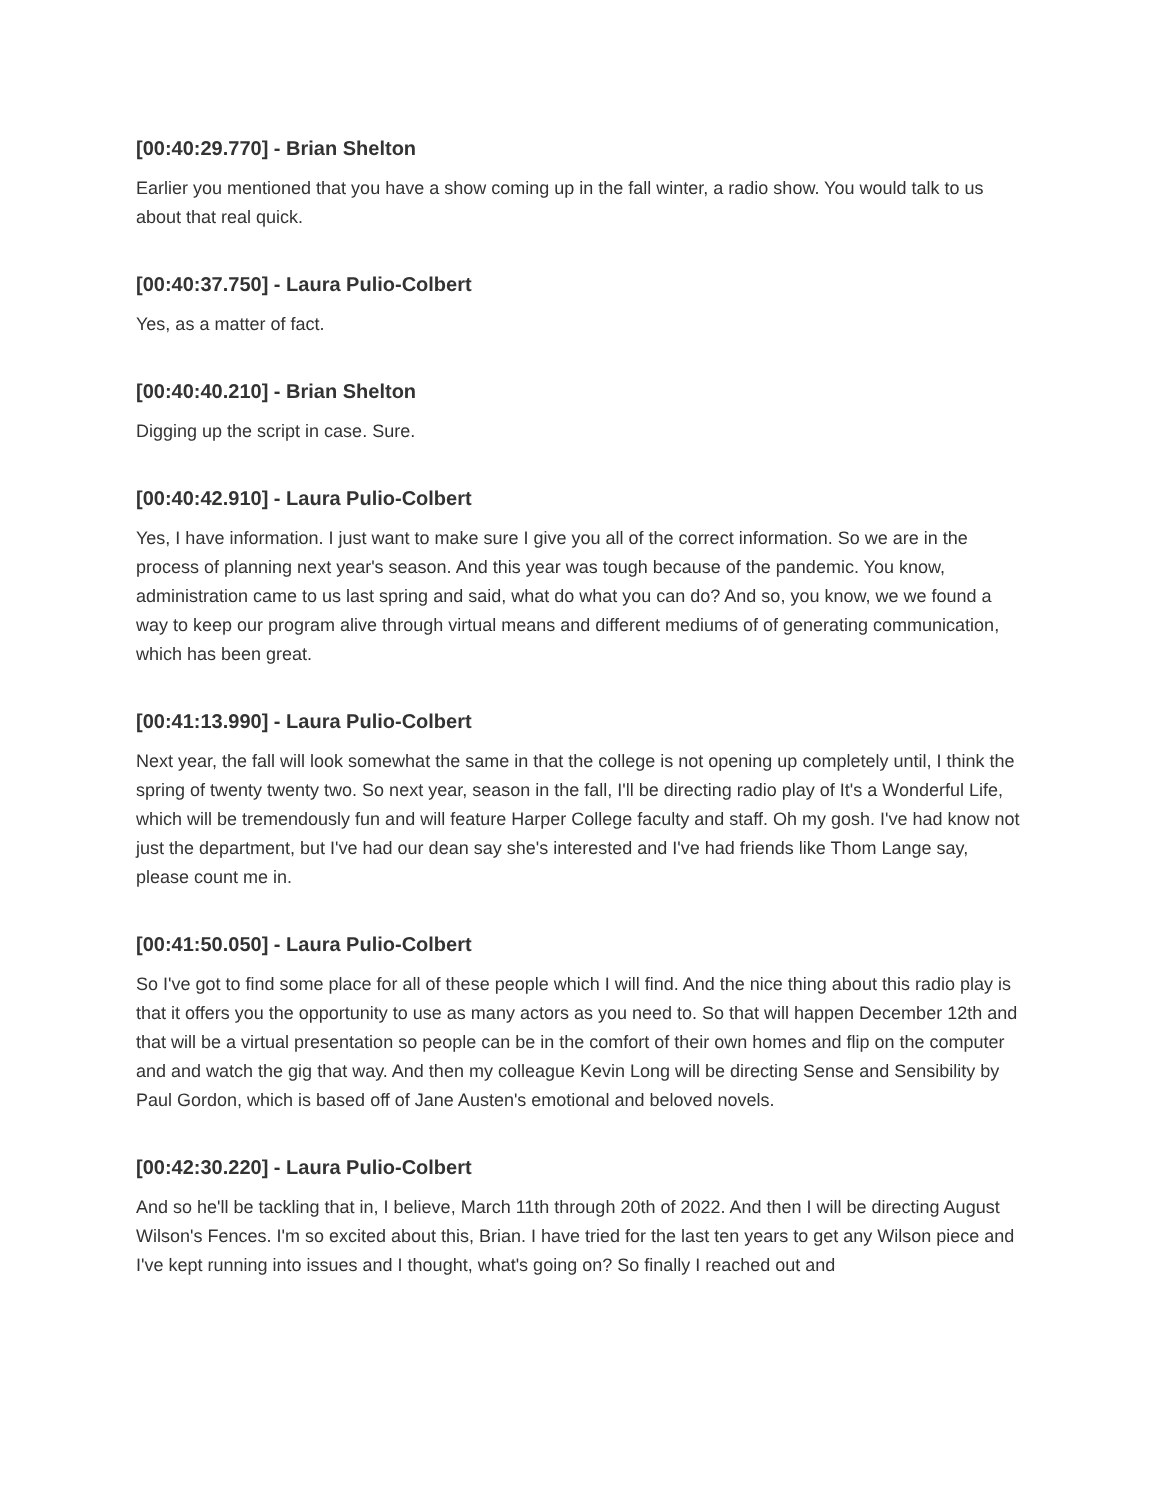[00:40:29.770] - Brian Shelton
Earlier you mentioned that you have a show coming up in the fall winter, a radio show. You would talk to us about that real quick.
[00:40:37.750] - Laura Pulio-Colbert
Yes, as a matter of fact.
[00:40:40.210] - Brian Shelton
Digging up the script in case. Sure.
[00:40:42.910] - Laura Pulio-Colbert
Yes, I have information. I just want to make sure I give you all of the correct information. So we are in the process of planning next year's season. And this year was tough because of the pandemic. You know, administration came to us last spring and said, what do what you can do? And so, you know, we we found a way to keep our program alive through virtual means and different mediums of of generating communication, which has been great.
[00:41:13.990] - Laura Pulio-Colbert
Next year, the fall will look somewhat the same in that the college is not opening up completely until, I think the spring of twenty twenty two. So next year, season in the fall, I'll be directing radio play of It's a Wonderful Life, which will be tremendously fun and will feature Harper College faculty and staff. Oh my gosh. I've had know not just the department, but I've had our dean say she's interested and I've had friends like Thom Lange say, please count me in.
[00:41:50.050] - Laura Pulio-Colbert
So I've got to find some place for all of these people which I will find. And the nice thing about this radio play is that it offers you the opportunity to use as many actors as you need to. So that will happen December 12th and that will be a virtual presentation so people can be in the comfort of their own homes and flip on the computer and and watch the gig that way. And then my colleague Kevin Long will be directing Sense and Sensibility by Paul Gordon, which is based off of Jane Austen's emotional and beloved novels.
[00:42:30.220] - Laura Pulio-Colbert
And so he'll be tackling that in, I believe, March 11th through 20th of 2022. And then I will be directing August Wilson's Fences. I'm so excited about this, Brian. I have tried for the last ten years to get any Wilson piece and I've kept running into issues and I thought, what's going on? So finally I reached out and